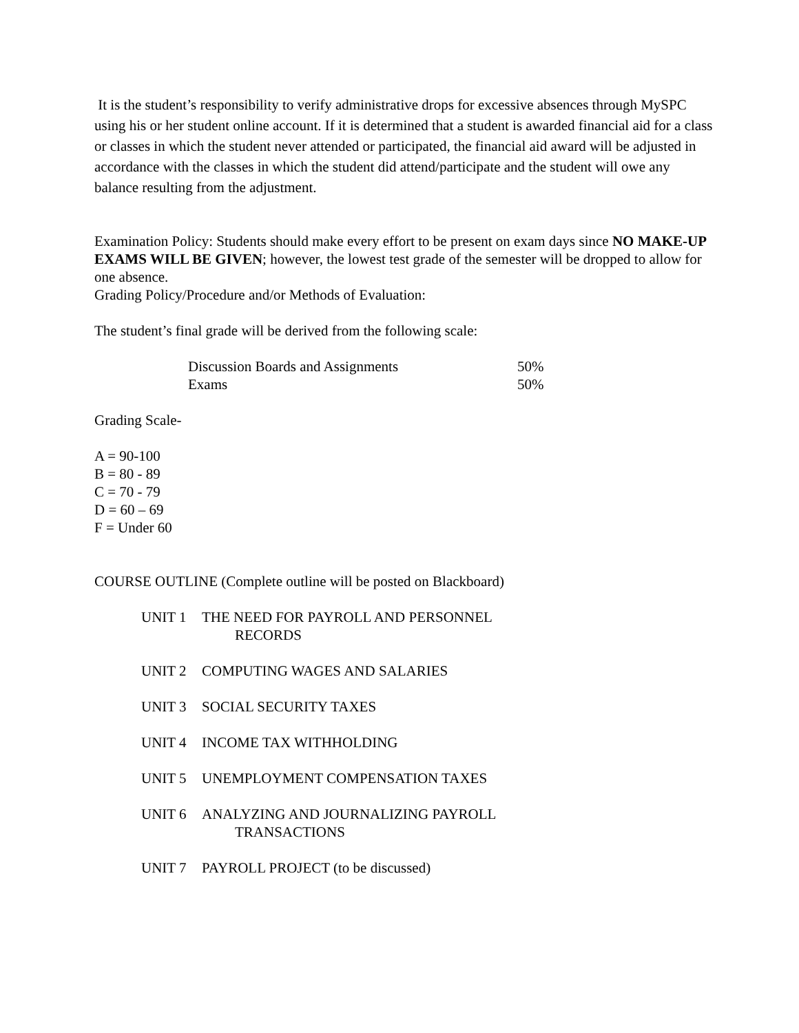It is the student’s responsibility to verify administrative drops for excessive absences through MySPC using his or her student online account. If it is determined that a student is awarded financial aid for a class or classes in which the student never attended or participated, the financial aid award will be adjusted in accordance with the classes in which the student did attend/participate and the student will owe any balance resulting from the adjustment.
Examination Policy: Students should make every effort to be present on exam days since NO MAKE-UP EXAMS WILL BE GIVEN; however, the lowest test grade of the semester will be dropped to allow for one absence.
Grading Policy/Procedure and/or Methods of Evaluation:
The student’s final grade will be derived from the following scale:
Discussion Boards and Assignments 50%
Exams 50%
Grading Scale-
A = 90-100
B = 80 - 89
C = 70 - 79
D = 60 – 69
F = Under 60
COURSE OUTLINE (Complete outline will be posted on Blackboard)
UNIT 1 THE NEED FOR PAYROLL AND PERSONNEL
RECORDS
UNIT 2 COMPUTING WAGES AND SALARIES
UNIT 3 SOCIAL SECURITY TAXES
UNIT 4 INCOME TAX WITHHOLDING
UNIT 5 UNEMPLOYMENT COMPENSATION TAXES
UNIT 6 ANALYZING AND JOURNALIZING PAYROLL
TRANSACTIONS
UNIT 7 PAYROLL PROJECT (to be discussed)